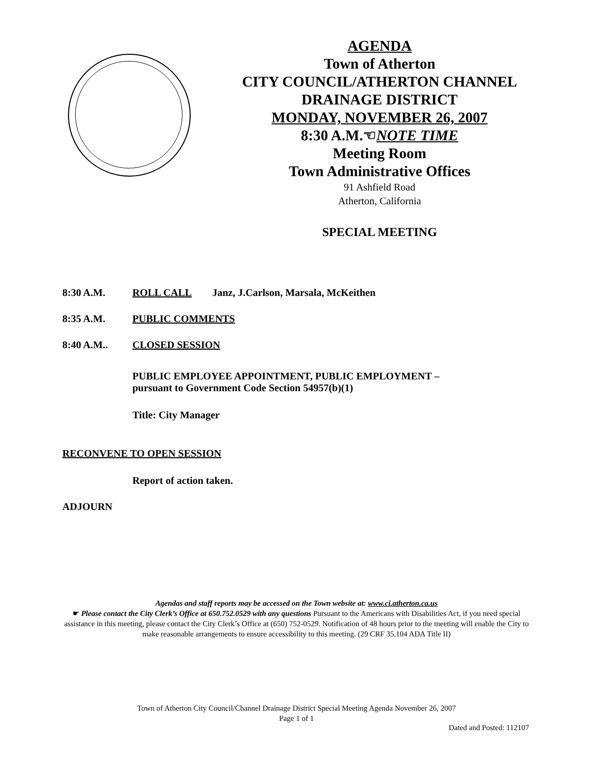AGENDA
Town of Atherton
CITY COUNCIL/ATHERTON CHANNEL
DRAINAGE DISTRICT
MONDAY, NOVEMBER 26, 2007
8:30 A.M.☜NOTE TIME
Meeting Room
Town Administrative Offices
91 Ashfield Road
Atherton, California
SPECIAL MEETING
8:30 A.M. ROLL CALL Janz, J.Carlson, Marsala, McKeithen
8:35 A.M. PUBLIC COMMENTS
8:40 A.M.. CLOSED SESSION
PUBLIC EMPLOYEE APPOINTMENT, PUBLIC EMPLOYMENT –
pursuant to Government Code Section 54957(b)(1)
Title: City Manager
RECONVENE TO OPEN SESSION
Report of action taken.
ADJOURN
Agendas and staff reports may be accessed on the Town website at: www.ci.atherton.ca.us
☛ Please contact the City Clerk’s Office at 650.752.0529 with any questions Pursuant to the Americans with Disabilities Act, if you need special assistance in this meeting, please contact the City Clerk’s Office at (650) 752-0529. Notification of 48 hours prior to the meeting will enable the City to make reasonable arrangements to ensure accessibility to this meeting. (29 CRF 35.104 ADA Title II)
Town of Atherton City Council/Channel Drainage District Special Meeting Agenda November 26, 2007
Page 1 of 1
Dated and Posted: 112107